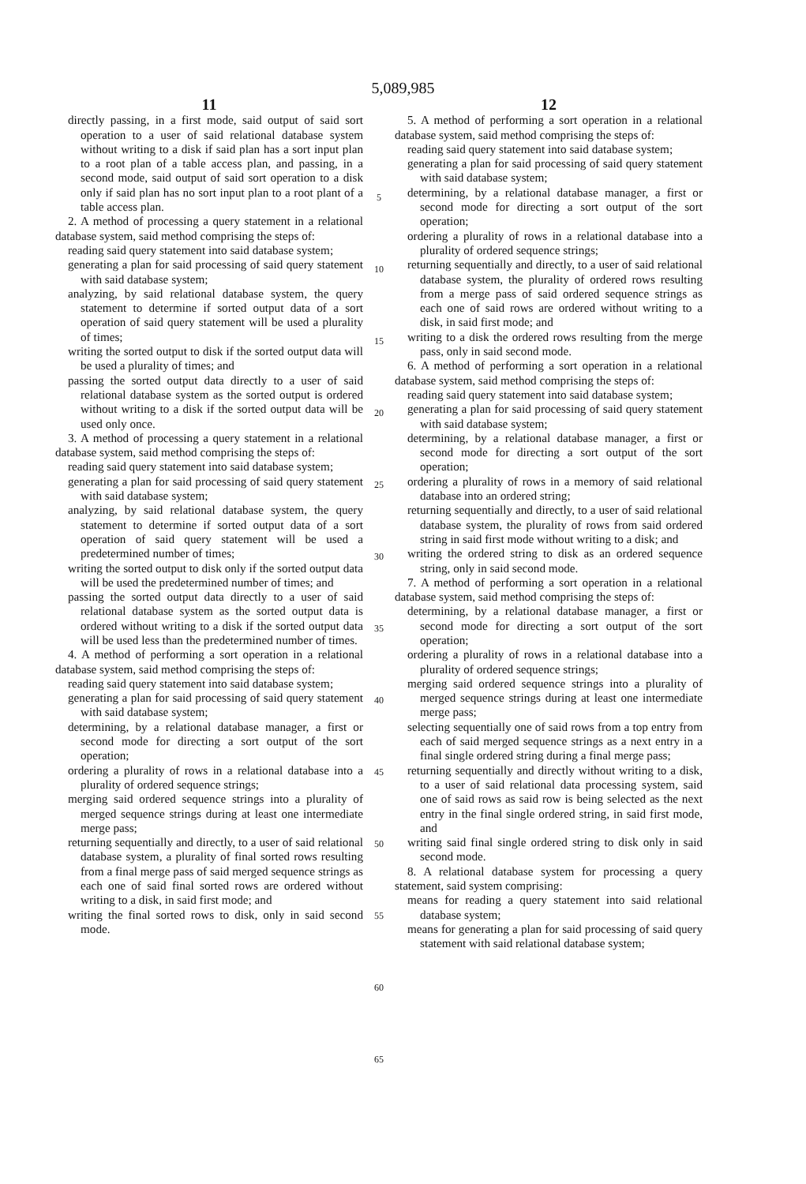5,089,985
11
directly passing, in a first mode, said output of said sort operation to a user of said relational database system without writing to a disk if said plan has a sort input plan to a root plan of a table access plan, and passing, in a second mode, said output of said sort operation to a disk only if said plan has no sort input plan to a root plant of a table access plan.
2. A method of processing a query statement in a relational database system, said method comprising the steps of:
reading said query statement into said database system;
generating a plan for said processing of said query statement with said database system;
analyzing, by said relational database system, the query statement to determine if sorted output data of a sort operation of said query statement will be used a plurality of times;
writing the sorted output to disk if the sorted output data will be used a plurality of times; and
passing the sorted output data directly to a user of said relational database system as the sorted output is ordered without writing to a disk if the sorted output data will be used only once.
3. A method of processing a query statement in a relational database system, said method comprising the steps of:
reading said query statement into said database system;
generating a plan for said processing of said query statement with said database system;
analyzing, by said relational database system, the query statement to determine if sorted output data of a sort operation of said query statement will be used a predetermined number of times;
writing the sorted output to disk only if the sorted output data will be used the predetermined number of times; and
passing the sorted output data directly to a user of said relational database system as the sorted output data is ordered without writing to a disk if the sorted output data will be used less than the predetermined number of times.
4. A method of performing a sort operation in a relational database system, said method comprising the steps of:
reading said query statement into said database system;
generating a plan for said processing of said query statement with said database system;
determining, by a relational database manager, a first or second mode for directing a sort output of the sort operation;
ordering a plurality of rows in a relational database into a plurality of ordered sequence strings;
merging said ordered sequence strings into a plurality of merged sequence strings during at least one intermediate merge pass;
returning sequentially and directly, to a user of said relational database system, a plurality of final sorted rows resulting from a final merge pass of said merged sequence strings as each one of said final sorted rows are ordered without writing to a disk, in said first mode; and
writing the final sorted rows to disk, only in said second mode.
5
10
15
20
25
30
35
40
45
50
55
60
65
12
5. A method of performing a sort operation in a relational database system, said method comprising the steps of:
reading said query statement into said database system;
generating a plan for said processing of said query statement with said database system;
determining, by a relational database manager, a first or second mode for directing a sort output of the sort operation;
ordering a plurality of rows in a relational database into a plurality of ordered sequence strings;
returning sequentially and directly, to a user of said relational database system, the plurality of ordered rows resulting from a merge pass of said ordered sequence strings as each one of said rows are ordered without writing to a disk, in said first mode; and
writing to a disk the ordered rows resulting from the merge pass, only in said second mode.
6. A method of performing a sort operation in a relational database system, said method comprising the steps of:
reading said query statement into said database system;
generating a plan for said processing of said query statement with said database system;
determining, by a relational database manager, a first or second mode for directing a sort output of the sort operation;
ordering a plurality of rows in a memory of said relational database into an ordered string;
returning sequentially and directly, to a user of said relational database system, the plurality of rows from said ordered string in said first mode without writing to a disk; and
writing the ordered string to disk as an ordered sequence string, only in said second mode.
7. A method of performing a sort operation in a relational database system, said method comprising the steps of:
determining, by a relational database manager, a first or second mode for directing a sort output of the sort operation;
ordering a plurality of rows in a relational database into a plurality of ordered sequence strings;
merging said ordered sequence strings into a plurality of merged sequence strings during at least one intermediate merge pass;
selecting sequentially one of said rows from a top entry from each of said merged sequence strings as a next entry in a final single ordered string during a final merge pass;
returning sequentially and directly without writing to a disk, to a user of said relational data processing system, said one of said rows as said row is being selected as the next entry in the final single ordered string, in said first mode, and
writing said final single ordered string to disk only in said second mode.
8. A relational database system for processing a query statement, said system comprising:
means for reading a query statement into said relational database system;
means for generating a plan for said processing of said query statement with said relational database system;